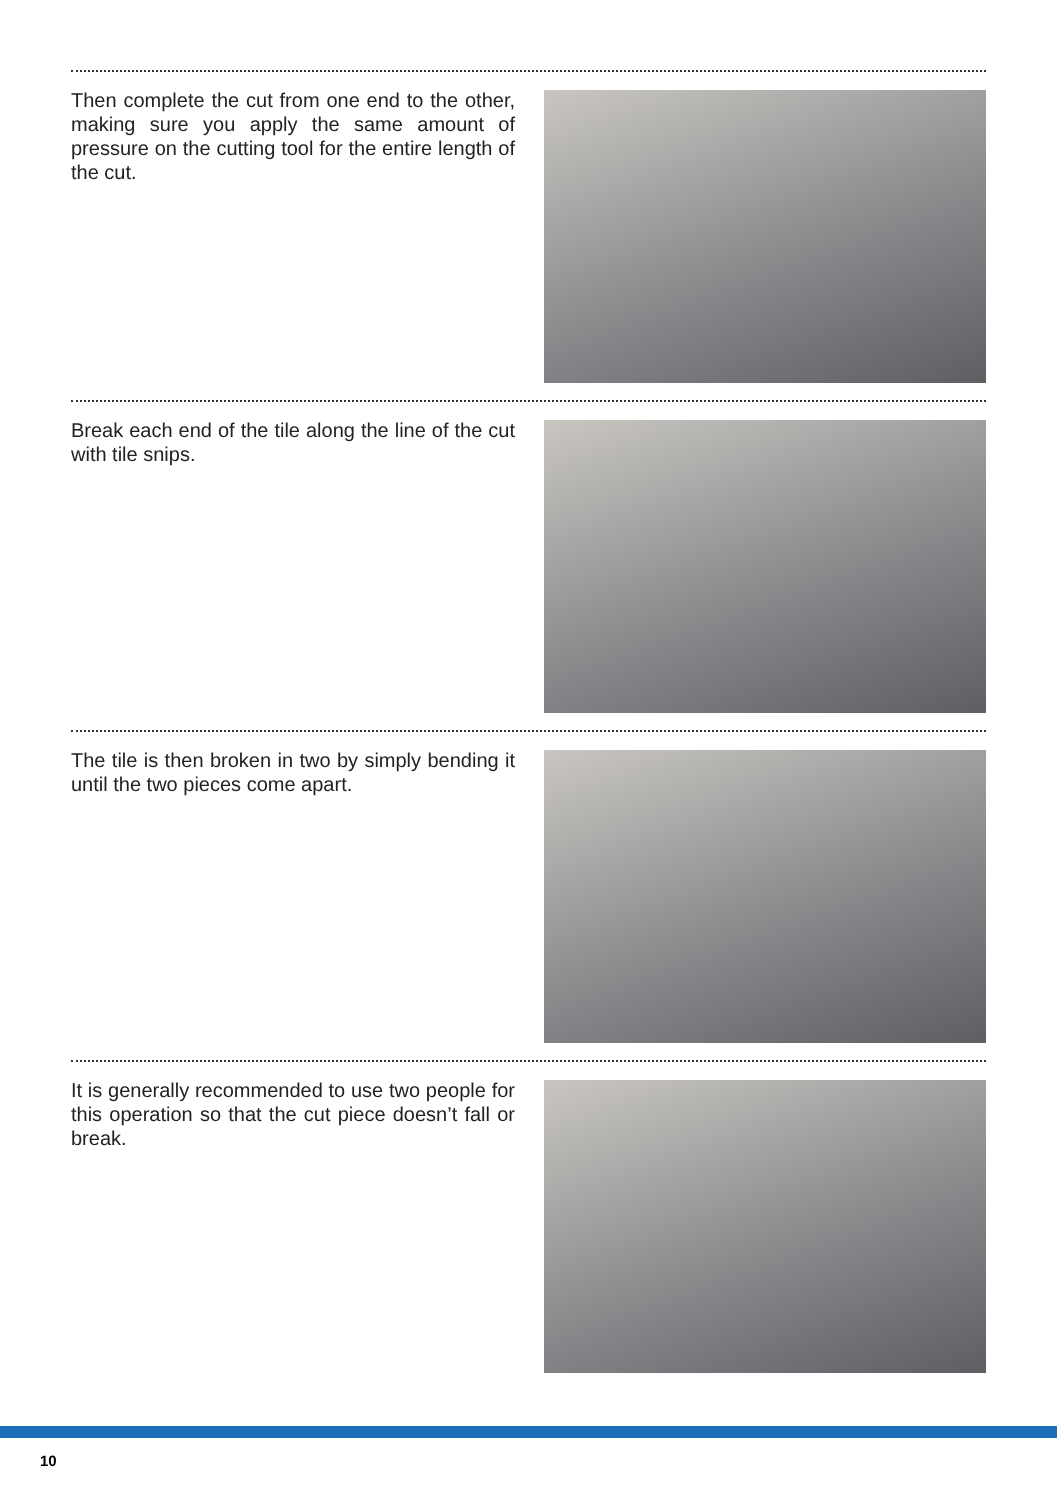Then complete the cut from one end to the other, making sure you apply the same amount of pressure on the cutting tool for the entire length of the cut.
Break each end of the tile along the line of the cut with tile snips.
The tile is then broken in two by simply bending it until the two pieces come apart.
It is generally recommended to use two people for this operation so that the cut piece doesn’t fall or break.
10